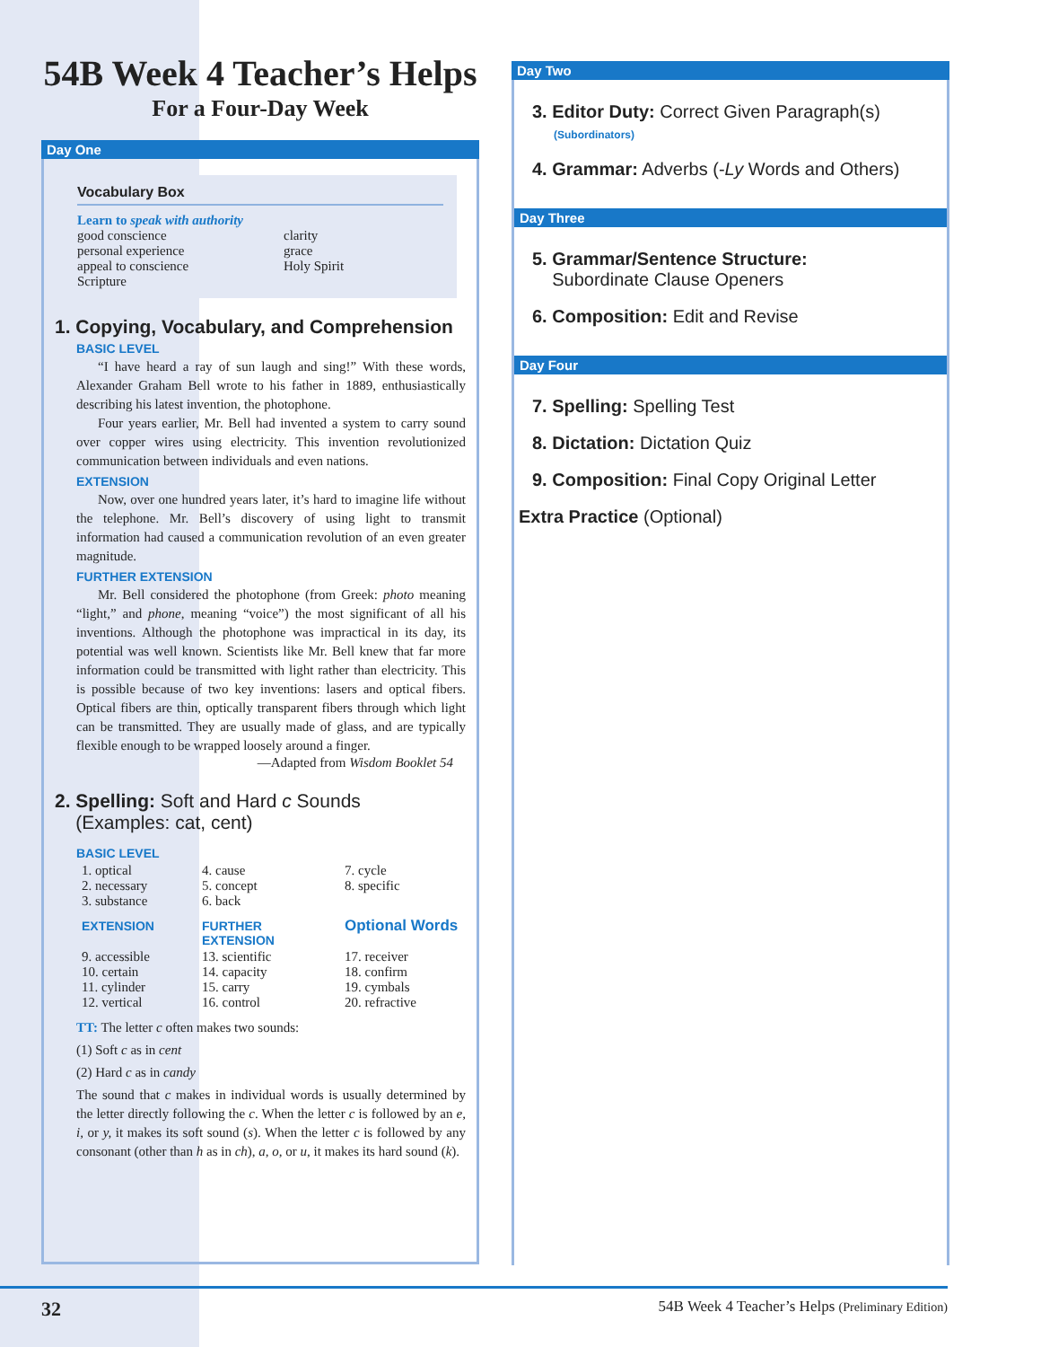54B Week 4 Teacher’s Helps
For a Four-Day Week
Day One
Vocabulary Box
Learn to speak with authority
| good conscience personal experience appeal to conscience Scripture | clarity grace Holy Spirit |
1. Copying, Vocabulary, and Comprehension
BASIC LEVEL
“I have heard a ray of sun laugh and sing!” With these words, Alexander Graham Bell wrote to his father in 1889, enthusiastically describing his latest invention, the photophone.
Four years earlier, Mr. Bell had invented a system to carry sound over copper wires using electricity. This invention revolutionized communication between individuals and even nations.
EXTENSION
Now, over one hundred years later, it’s hard to imagine life without the telephone. Mr. Bell’s discovery of using light to transmit information had caused a communication revolution of an even greater magnitude.
FURTHER EXTENSION
Mr. Bell considered the photophone (from Greek: photo meaning “light,” and phone, meaning “voice”) the most significant of all his inventions. Although the photophone was impractical in its day, its potential was well known. Scientists like Mr. Bell knew that far more information could be transmitted with light rather than electricity. This is possible because of two key inventions: lasers and optical fibers. Optical fibers are thin, optically transparent fibers through which light can be transmitted. They are usually made of glass, and are typically flexible enough to be wrapped loosely around a finger.
—Adapted from Wisdom Booklet 54
2. Spelling: Soft and Hard c Sounds
(Examples: cat, cent)
BASIC LEVEL
| 1. optical 2. necessary 3. substance | 4. cause 5. concept 6. back | 7. cycle 8. specific |
| EXTENSION | FURTHER EXTENSION | Optional Words |
| 9. accessible 10. certain 11. cylinder 12. vertical | 13. scientific 14. capacity 15. carry 16. control | 17. receiver 18. confirm 19. cymbals 20. refractive |
TT: The letter c often makes two sounds:
(1) Soft c as in cent
(2) Hard c as in candy
The sound that c makes in individual words is usually determined by the letter directly following the c. When the letter c is followed by an e, i, or y, it makes its soft sound (s). When the letter c is followed by any consonant (other than h as in ch), a, o, or u, it makes its hard sound (k).
Day Two
3. Editor Duty: Correct Given Paragraph(s)
(Subordinators)
4. Grammar: Adverbs (-Ly Words and Others)
Day Three
5. Grammar/Sentence Structure:
Subordinate Clause Openers
6. Composition: Edit and Revise
Day Four
7. Spelling: Spelling Test
8. Dictation: Dictation Quiz
9. Composition: Final Copy Original Letter
Extra Practice (Optional)
32 54B Week 4 Teacher’s Helps (Preliminary Edition)